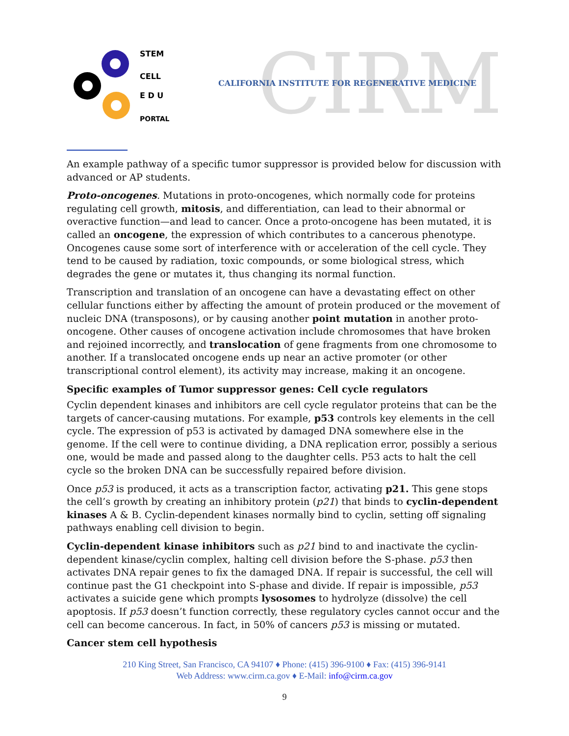STEM
CELL
E D U
PORTAL
CIRM
CALIFORNIA INSTITUTE FOR REGENERATIVE MEDICINE
An example pathway of a specific tumor suppressor is provided below for discussion with advanced or AP students.
Proto-oncogenes. Mutations in proto-oncogenes, which normally code for proteins regulating cell growth, mitosis, and differentiation, can lead to their abnormal or overactive function—and lead to cancer. Once a proto-oncogene has been mutated, it is called an oncogene, the expression of which contributes to a cancerous phenotype. Oncogenes cause some sort of interference with or acceleration of the cell cycle. They tend to be caused by radiation, toxic compounds, or some biological stress, which degrades the gene or mutates it, thus changing its normal function.
Transcription and translation of an oncogene can have a devastating effect on other cellular functions either by affecting the amount of protein produced or the movement of nucleic DNA (transposons), or by causing another point mutation in another proto-oncogene. Other causes of oncogene activation include chromosomes that have broken and rejoined incorrectly, and translocation of gene fragments from one chromosome to another. If a translocated oncogene ends up near an active promoter (or other transcriptional control element), its activity may increase, making it an oncogene.
Specific examples of Tumor suppressor genes: Cell cycle regulators
Cyclin dependent kinases and inhibitors are cell cycle regulator proteins that can be the targets of cancer-causing mutations. For example, p53 controls key elements in the cell cycle. The expression of p53 is activated by damaged DNA somewhere else in the genome. If the cell were to continue dividing, a DNA replication error, possibly a serious one, would be made and passed along to the daughter cells. P53 acts to halt the cell cycle so the broken DNA can be successfully repaired before division.
Once p53 is produced, it acts as a transcription factor, activating p21. This gene stops the cell’s growth by creating an inhibitory protein (p21) that binds to cyclin-dependent kinases A & B. Cyclin-dependent kinases normally bind to cyclin, setting off signaling pathways enabling cell division to begin.
Cyclin-dependent kinase inhibitors such as p21 bind to and inactivate the cyclin-dependent kinase/cyclin complex, halting cell division before the S-phase. p53 then activates DNA repair genes to fix the damaged DNA. If repair is successful, the cell will continue past the G1 checkpoint into S-phase and divide. If repair is impossible, p53 activates a suicide gene which prompts lysosomes to hydrolyze (dissolve) the cell apoptosis. If p53 doesn’t function correctly, these regulatory cycles cannot occur and the cell can become cancerous. In fact, in 50% of cancers p53 is missing or mutated.
Cancer stem cell hypothesis
210 King Street, San Francisco, CA 94107 ♦ Phone: (415) 396-9100 ♦ Fax: (415) 396-9141
Web Address: www.cirm.ca.gov ♦ E-Mail: info@cirm.ca.gov
9